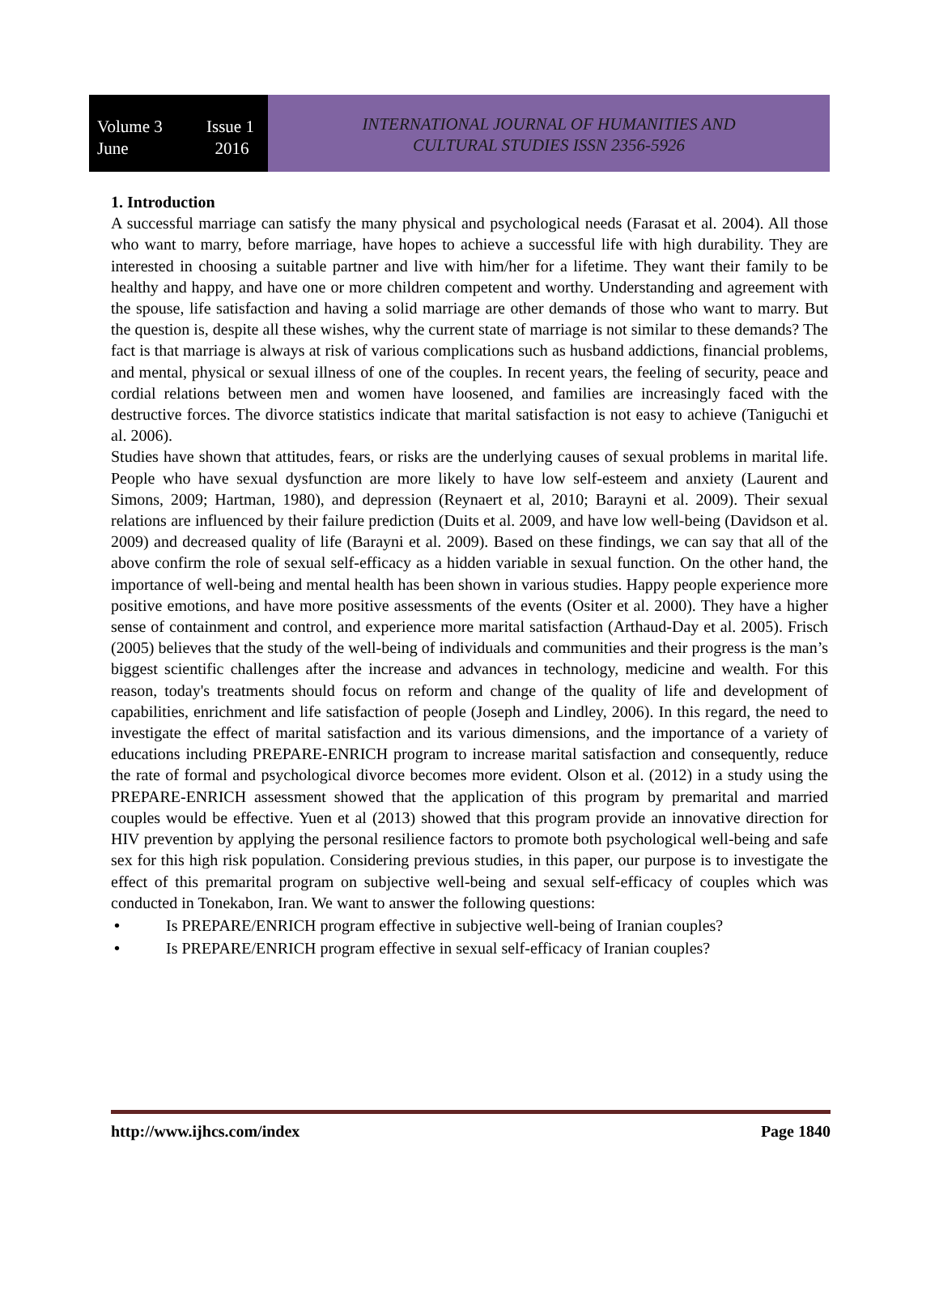Volume 3 Issue 1
June 2016
INTERNATIONAL JOURNAL OF HUMANITIES AND
CULTURAL STUDIES ISSN 2356-5926
1. Introduction
A successful marriage can satisfy the many physical and psychological needs (Farasat et al. 2004). All those who want to marry, before marriage, have hopes to achieve a successful life with high durability. They are interested in choosing a suitable partner and live with him/her for a lifetime. They want their family to be healthy and happy, and have one or more children competent and worthy. Understanding and agreement with the spouse, life satisfaction and having a solid marriage are other demands of those who want to marry. But the question is, despite all these wishes, why the current state of marriage is not similar to these demands? The fact is that marriage is always at risk of various complications such as husband addictions, financial problems, and mental, physical or sexual illness of one of the couples. In recent years, the feeling of security, peace and cordial relations between men and women have loosened, and families are increasingly faced with the destructive forces. The divorce statistics indicate that marital satisfaction is not easy to achieve (Taniguchi et al. 2006).
Studies have shown that attitudes, fears, or risks are the underlying causes of sexual problems in marital life. People who have sexual dysfunction are more likely to have low self-esteem and anxiety (Laurent and Simons, 2009; Hartman, 1980), and depression (Reynaert et al, 2010; Barayni et al. 2009). Their sexual relations are influenced by their failure prediction (Duits et al. 2009, and have low well-being (Davidson et al. 2009) and decreased quality of life (Barayni et al. 2009). Based on these findings, we can say that all of the above confirm the role of sexual self-efficacy as a hidden variable in sexual function. On the other hand, the importance of well-being and mental health has been shown in various studies. Happy people experience more positive emotions, and have more positive assessments of the events (Ositer et al. 2000). They have a higher sense of containment and control, and experience more marital satisfaction (Arthaud-Day et al. 2005). Frisch (2005) believes that the study of the well-being of individuals and communities and their progress is the man’s biggest scientific challenges after the increase and advances in technology, medicine and wealth. For this reason, today's treatments should focus on reform and change of the quality of life and development of capabilities, enrichment and life satisfaction of people (Joseph and Lindley, 2006). In this regard, the need to investigate the effect of marital satisfaction and its various dimensions, and the importance of a variety of educations including PREPARE-ENRICH program to increase marital satisfaction and consequently, reduce the rate of formal and psychological divorce becomes more evident. Olson et al. (2012) in a study using the PREPARE-ENRICH assessment showed that the application of this program by premarital and married couples would be effective. Yuen et al (2013) showed that this program provide an innovative direction for HIV prevention by applying the personal resilience factors to promote both psychological well-being and safe sex for this high risk population. Considering previous studies, in this paper, our purpose is to investigate the effect of this premarital program on subjective well-being and sexual self-efficacy of couples which was conducted in Tonekabon, Iran. We want to answer the following questions:
• Is PREPARE/ENRICH program effective in subjective well-being of Iranian couples?
• Is PREPARE/ENRICH program effective in sexual self-efficacy of Iranian couples?
http://www.ijhcs.com/index Page 1840